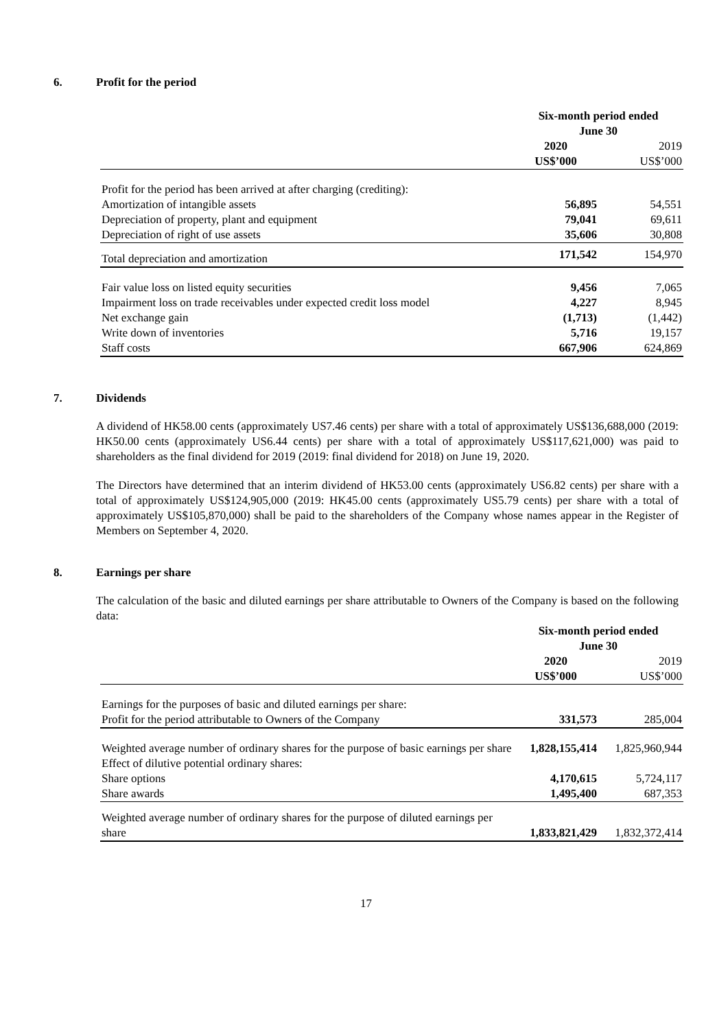6. Profit for the period
| | Six-month period ended June 30 | |
| --- | --- | --- |
| | 2020 US$’000 | 2019 US$’000 |
| Profit for the period has been arrived at after charging (crediting): | | |
| Amortization of intangible assets | 56,895 | 54,551 |
| Depreciation of property, plant and equipment | 79,041 | 69,611 |
| Depreciation of right of use assets | 35,606 | 30,808 |
| Total depreciation and amortization | 171,542 | 154,970 |
| Fair value loss on listed equity securities | 9,456 | 7,065 |
| Impairment loss on trade receivables under expected credit loss model | 4,227 | 8,945 |
| Net exchange gain | (1,713) | (1,442) |
| Write down of inventories | 5,716 | 19,157 |
| Staff costs | 667,906 | 624,869 |
7. Dividends
A dividend of HK58.00 cents (approximately US7.46 cents) per share with a total of approximately US$136,688,000 (2019: HK50.00 cents (approximately US6.44 cents) per share with a total of approximately US$117,621,000) was paid to shareholders as the final dividend for 2019 (2019: final dividend for 2018) on June 19, 2020.
The Directors have determined that an interim dividend of HK53.00 cents (approximately US6.82 cents) per share with a total of approximately US$124,905,000 (2019: HK45.00 cents (approximately US5.79 cents) per share with a total of approximately US$105,870,000) shall be paid to the shareholders of the Company whose names appear in the Register of Members on September 4, 2020.
8. Earnings per share
The calculation of the basic and diluted earnings per share attributable to Owners of the Company is based on the following data:
| | Six-month period ended June 30 | |
| --- | --- | --- |
| | 2020 US$’000 | 2019 US$’000 |
| Earnings for the purposes of basic and diluted earnings per share: | | |
| Profit for the period attributable to Owners of the Company | 331,573 | 285,004 |
| Weighted average number of ordinary shares for the purpose of basic earnings per share | 1,828,155,414 | 1,825,960,944 |
| Effect of dilutive potential ordinary shares: | | |
| Share options | 4,170,615 | 5,724,117 |
| Share awards | 1,495,400 | 687,353 |
| Weighted average number of ordinary shares for the purpose of diluted earnings per share | 1,833,821,429 | 1,832,372,414 |
17